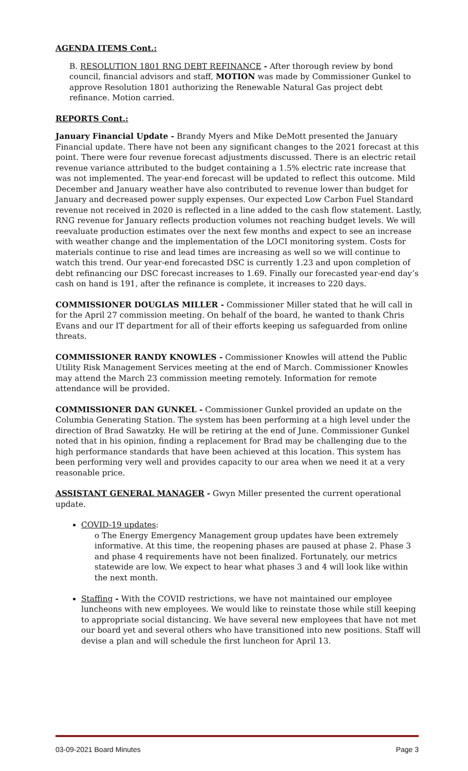AGENDA ITEMS Cont.:
B. RESOLUTION 1801 RNG DEBT REFINANCE - After thorough review by bond council, financial advisors and staff, MOTION was made by Commissioner Gunkel to approve Resolution 1801 authorizing the Renewable Natural Gas project debt refinance. Motion carried.
REPORTS Cont.:
January Financial Update - Brandy Myers and Mike DeMott presented the January Financial update. There have not been any significant changes to the 2021 forecast at this point. There were four revenue forecast adjustments discussed. There is an electric retail revenue variance attributed to the budget containing a 1.5% electric rate increase that was not implemented. The year-end forecast will be updated to reflect this outcome. Mild December and January weather have also contributed to revenue lower than budget for January and decreased power supply expenses. Our expected Low Carbon Fuel Standard revenue not received in 2020 is reflected in a line added to the cash flow statement. Lastly, RNG revenue for January reflects production volumes not reaching budget levels. We will reevaluate production estimates over the next few months and expect to see an increase with weather change and the implementation of the LOCI monitoring system. Costs for materials continue to rise and lead times are increasing as well so we will continue to watch this trend. Our year-end forecasted DSC is currently 1.23 and upon completion of debt refinancing our DSC forecast increases to 1.69. Finally our forecasted year-end day’s cash on hand is 191, after the refinance is complete, it increases to 220 days.
COMMISSIONER DOUGLAS MILLER - Commissioner Miller stated that he will call in for the April 27 commission meeting. On behalf of the board, he wanted to thank Chris Evans and our IT department for all of their efforts keeping us safeguarded from online threats.
COMMISSIONER RANDY KNOWLES - Commissioner Knowles will attend the Public Utility Risk Management Services meeting at the end of March. Commissioner Knowles may attend the March 23 commission meeting remotely. Information for remote attendance will be provided.
COMMISSIONER DAN GUNKEL - Commissioner Gunkel provided an update on the Columbia Generating Station. The system has been performing at a high level under the direction of Brad Sawatzky. He will be retiring at the end of June. Commissioner Gunkel noted that in his opinion, finding a replacement for Brad may be challenging due to the high performance standards that have been achieved at this location. This system has been performing very well and provides capacity to our area when we need it at a very reasonable price.
ASSISTANT GENERAL MANAGER - Gwyn Miller presented the current operational update.
COVID-19 updates:
o The Energy Emergency Management group updates have been extremely informative. At this time, the reopening phases are paused at phase 2. Phase 3 and phase 4 requirements have not been finalized. Fortunately, our metrics statewide are low. We expect to hear what phases 3 and 4 will look like within the next month.
Staffing - With the COVID restrictions, we have not maintained our employee luncheons with new employees. We would like to reinstate those while still keeping to appropriate social distancing. We have several new employees that have not met our board yet and several others who have transitioned into new positions. Staff will devise a plan and will schedule the first luncheon for April 13.
03-09-2021 Board Minutes Page 3